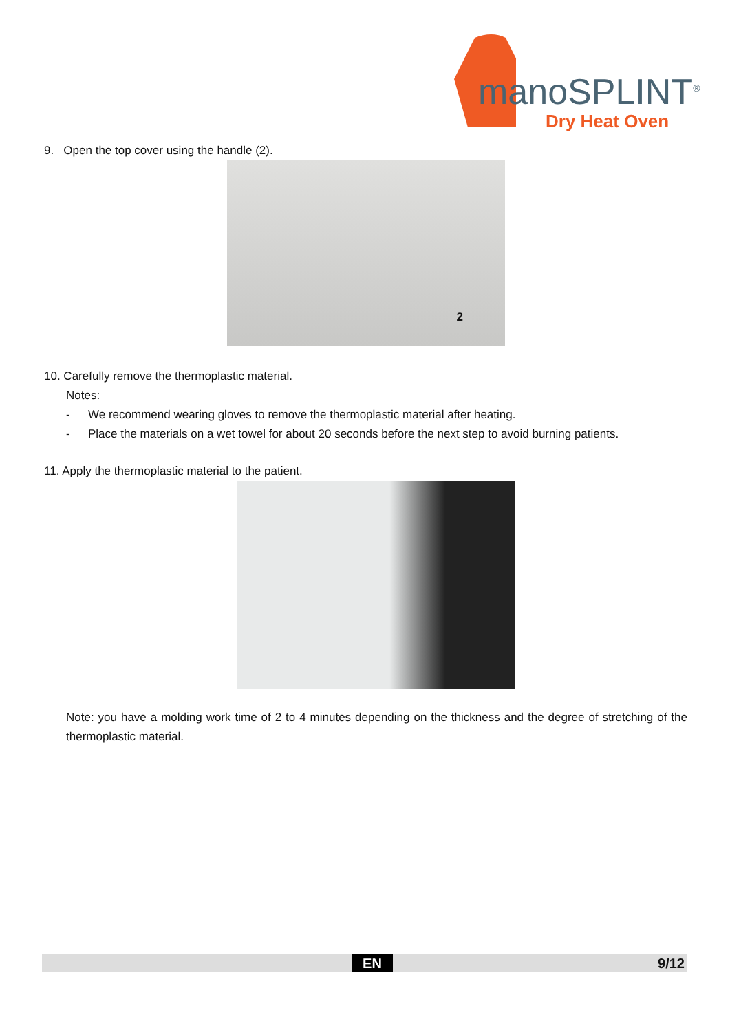manoSPLINT<sup>®</sup>
Dry Heat Oven
9. Open the top cover using the handle (2).
2
10. Carefully remove the thermoplastic material.
Notes:
- We recommend wearing gloves to remove the thermoplastic material after heating.
- Place the materials on a wet towel for about 20 seconds before the next step to avoid burning patients.
11. Apply the thermoplastic material to the patient.
Note: you have a molding work time of 2 to 4 minutes depending on the thickness and the degree of stretching of the thermoplastic material.
EN 9/12